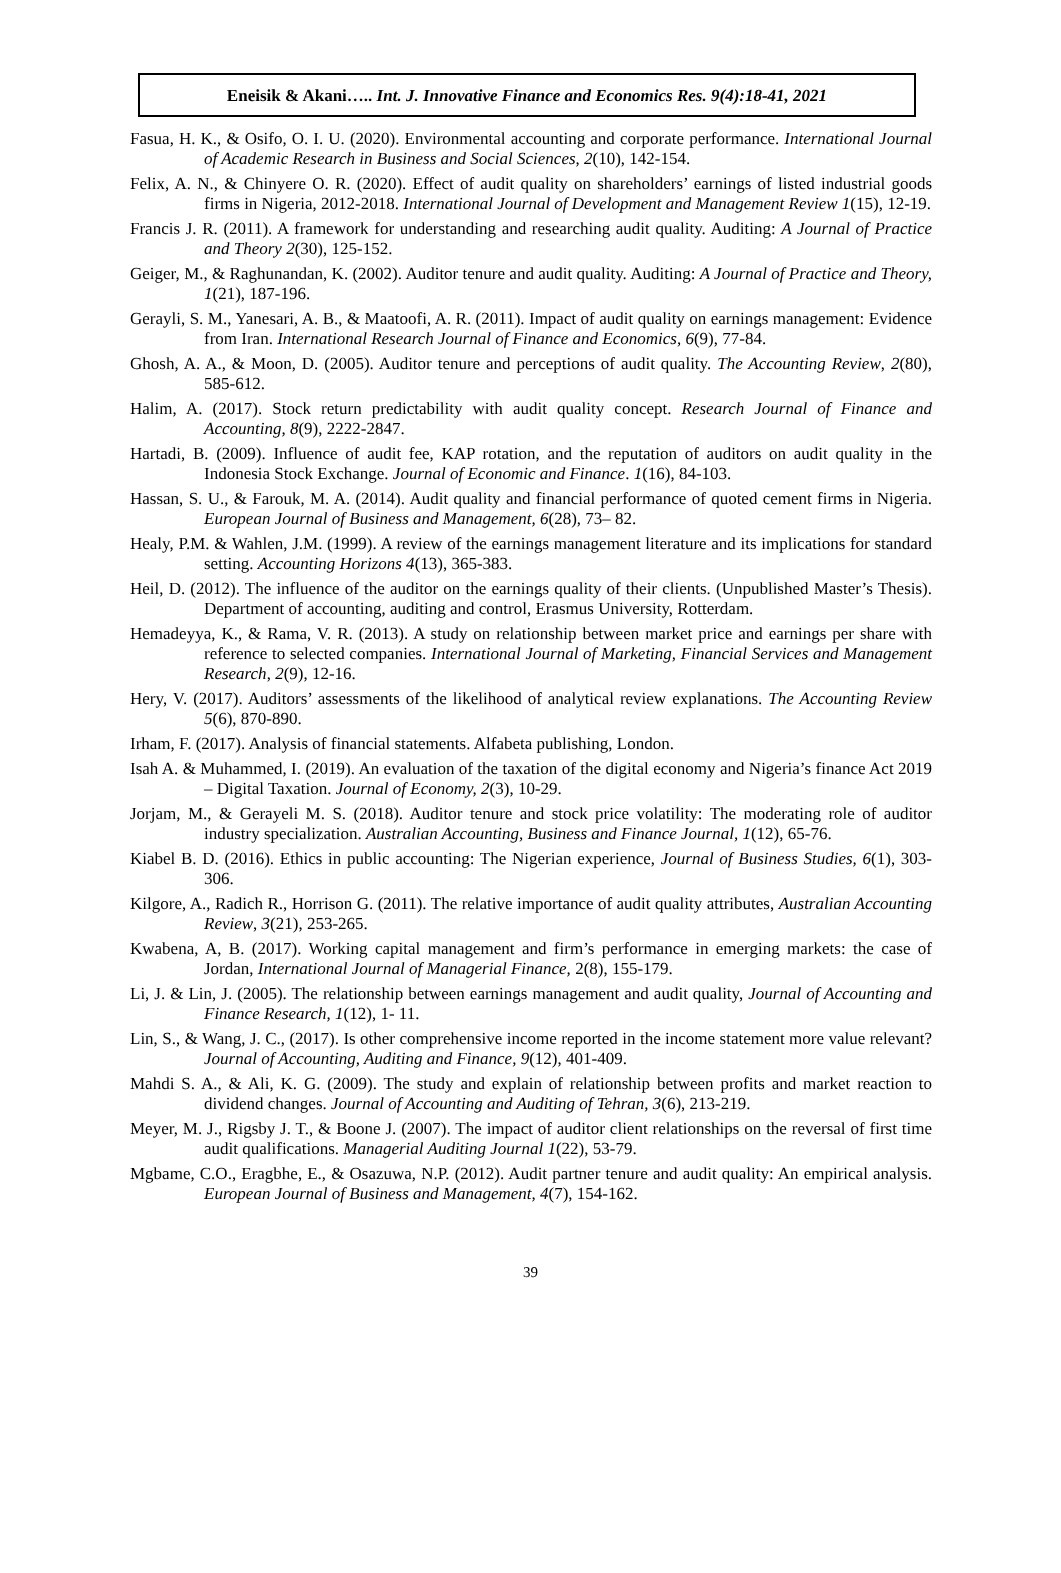Eneisik & Akani….. Int. J. Innovative Finance and Economics Res. 9(4):18-41, 2021
Fasua, H. K., & Osifo, O. I. U. (2020). Environmental accounting and corporate performance. International Journal of Academic Research in Business and Social Sciences, 2(10), 142-154.
Felix, A. N., & Chinyere O. R. (2020). Effect of audit quality on shareholders’ earnings of listed industrial goods firms in Nigeria, 2012-2018. International Journal of Development and Management Review 1(15), 12-19.
Francis J. R. (2011). A framework for understanding and researching audit quality. Auditing: A Journal of Practice and Theory 2(30), 125-152.
Geiger, M., & Raghunandan, K. (2002). Auditor tenure and audit quality. Auditing: A Journal of Practice and Theory, 1(21), 187-196.
Gerayli, S. M., Yanesari, A. B., & Maatoofi, A. R. (2011). Impact of audit quality on earnings management: Evidence from Iran. International Research Journal of Finance and Economics, 6(9), 77-84.
Ghosh, A. A., & Moon, D. (2005). Auditor tenure and perceptions of audit quality. The Accounting Review, 2(80), 585-612.
Halim, A. (2017). Stock return predictability with audit quality concept. Research Journal of Finance and Accounting, 8(9), 2222-2847.
Hartadi, B. (2009). Influence of audit fee, KAP rotation, and the reputation of auditors on audit quality in the Indonesia Stock Exchange. Journal of Economic and Finance. 1(16), 84-103.
Hassan, S. U., & Farouk, M. A. (2014). Audit quality and financial performance of quoted cement firms in Nigeria. European Journal of Business and Management, 6(28), 73– 82.
Healy, P.M. & Wahlen, J.M. (1999). A review of the earnings management literature and its implications for standard setting. Accounting Horizons 4(13), 365-383.
Heil, D. (2012). The influence of the auditor on the earnings quality of their clients. (Unpublished Master’s Thesis). Department of accounting, auditing and control, Erasmus University, Rotterdam.
Hemadeyya, K., & Rama, V. R. (2013). A study on relationship between market price and earnings per share with reference to selected companies. International Journal of Marketing, Financial Services and Management Research, 2(9), 12-16.
Hery, V. (2017). Auditors’ assessments of the likelihood of analytical review explanations. The Accounting Review 5(6), 870-890.
Irham, F. (2017). Analysis of financial statements. Alfabeta publishing, London.
Isah A. & Muhammed, I. (2019). An evaluation of the taxation of the digital economy and Nigeria’s finance Act 2019 – Digital Taxation. Journal of Economy, 2(3), 10-29.
Jorjam, M., & Gerayeli M. S. (2018). Auditor tenure and stock price volatility: The moderating role of auditor industry specialization. Australian Accounting, Business and Finance Journal, 1(12), 65-76.
Kiabel B. D. (2016). Ethics in public accounting: The Nigerian experience, Journal of Business Studies, 6(1), 303-306.
Kilgore, A., Radich R., Horrison G. (2011). The relative importance of audit quality attributes, Australian Accounting Review, 3(21), 253-265.
Kwabena, A, B. (2017). Working capital management and firm’s performance in emerging markets: the case of Jordan, International Journal of Managerial Finance, 2(8), 155-179.
Li, J. & Lin, J. (2005). The relationship between earnings management and audit quality, Journal of Accounting and Finance Research, 1(12), 1- 11.
Lin, S., & Wang, J. C., (2017). Is other comprehensive income reported in the income statement more value relevant? Journal of Accounting, Auditing and Finance, 9(12), 401-409.
Mahdi S. A., & Ali, K. G. (2009). The study and explain of relationship between profits and market reaction to dividend changes. Journal of Accounting and Auditing of Tehran, 3(6), 213-219.
Meyer, M. J., Rigsby J. T., & Boone J. (2007). The impact of auditor client relationships on the reversal of first time audit qualifications. Managerial Auditing Journal 1(22), 53-79.
Mgbame, C.O., Eragbhe, E., & Osazuwa, N.P. (2012). Audit partner tenure and audit quality: An empirical analysis. European Journal of Business and Management, 4(7), 154-162.
39